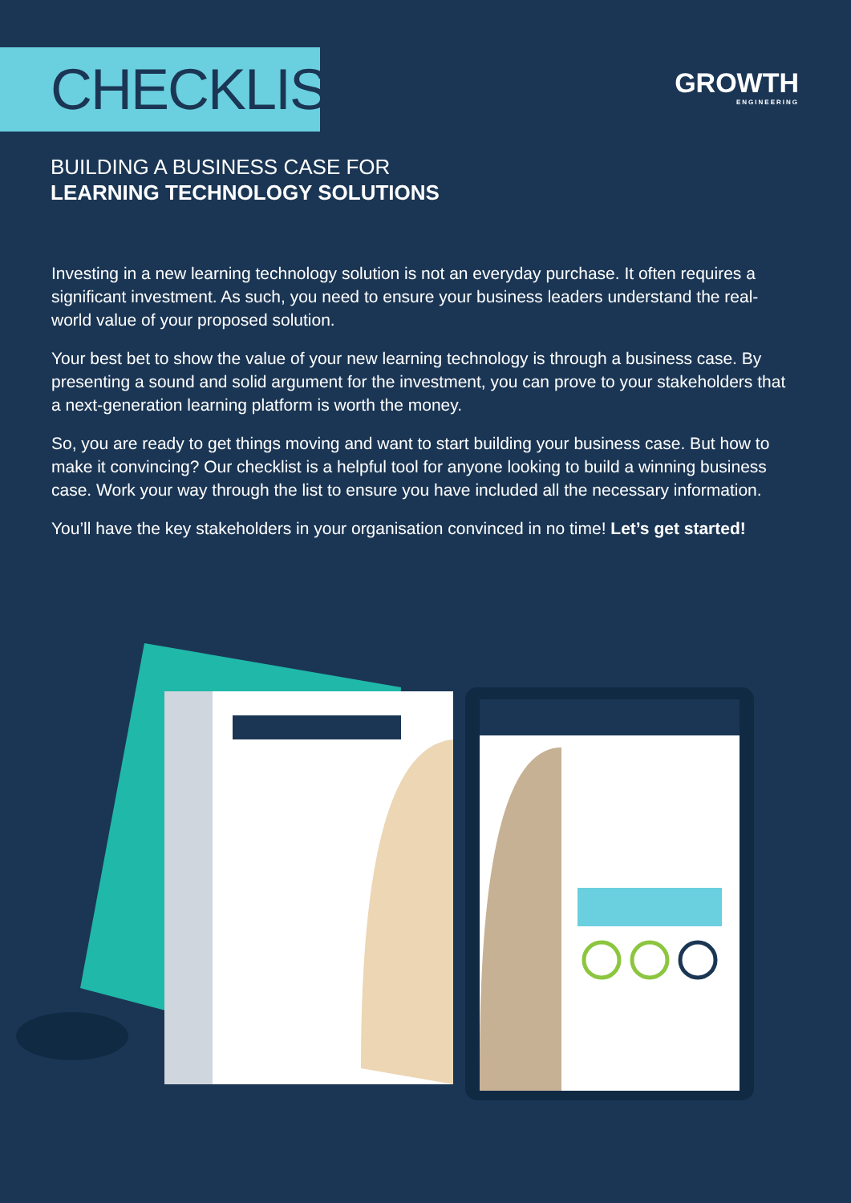CHECKLIST
GROWTH
ENGINEERING
BUILDING A BUSINESS CASE FOR
LEARNING TECHNOLOGY SOLUTIONS
Investing in a new learning technology solution is not an everyday purchase. It often requires a significant investment. As such, you need to ensure your business leaders understand the real-world value of your proposed solution.
Your best bet to show the value of your new learning technology is through a business case. By presenting a sound and solid argument for the investment, you can prove to your stakeholders that a next-generation learning platform is worth the money.
So, you are ready to get things moving and want to start building your business case. But how to make it convincing? Our checklist is a helpful tool for anyone looking to build a winning business case. Work your way through the list to ensure you have included all the necessary information.
You’ll have the key stakeholders in your organisation convinced in no time! Let’s get started!